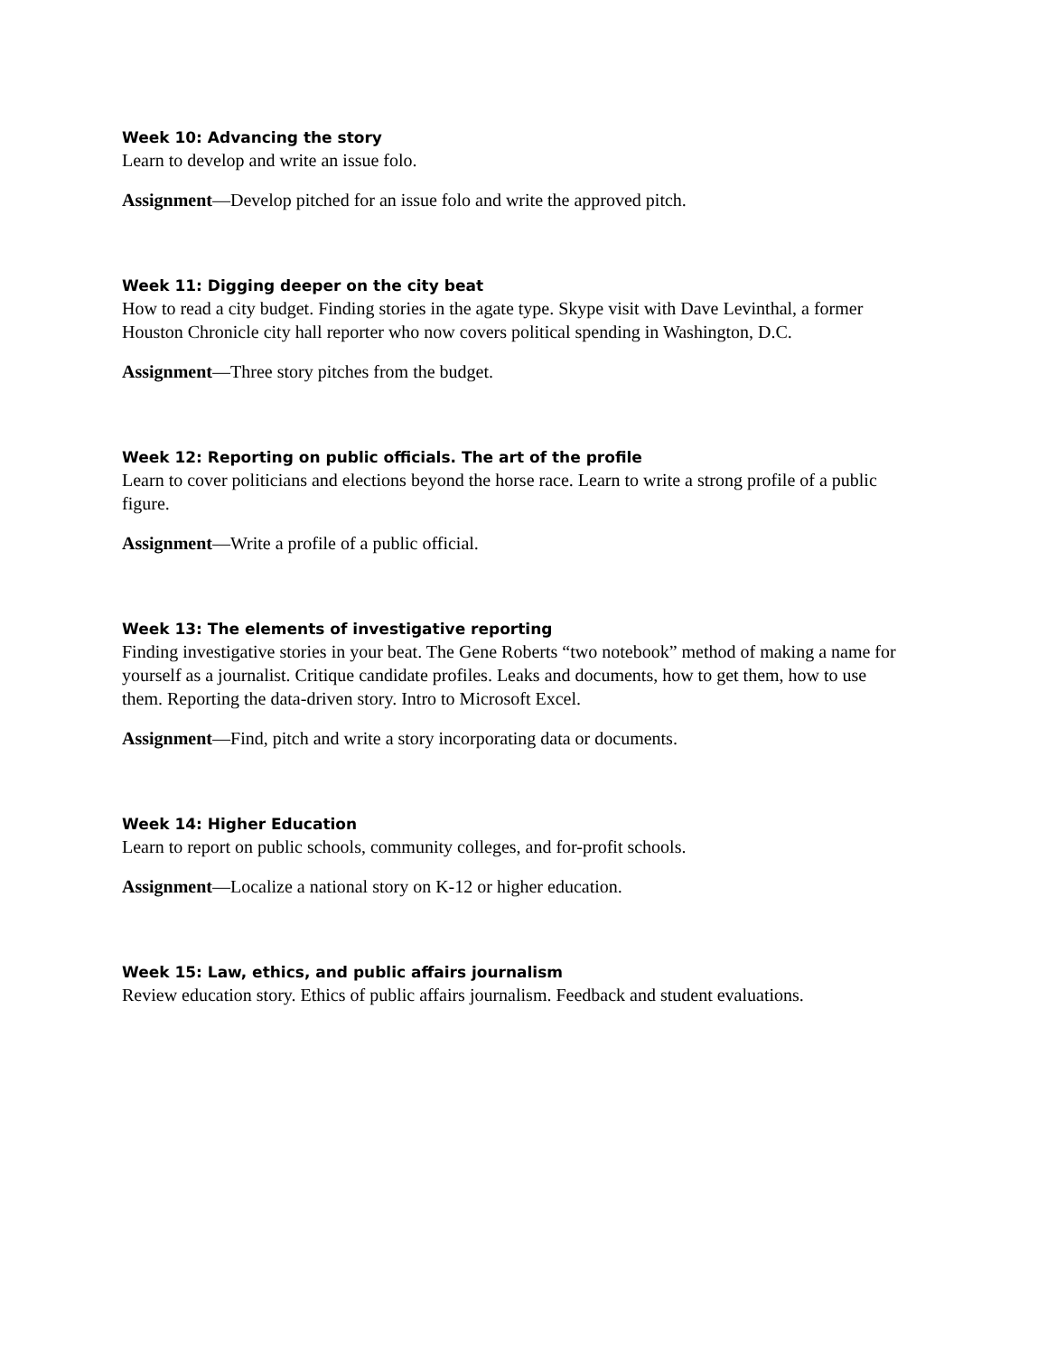Week 10: Advancing the story
Learn to develop and write an issue folo.
Assignment—Develop pitched for an issue folo and write the approved pitch.
Week 11: Digging deeper on the city beat
How to read a city budget. Finding stories in the agate type. Skype visit with Dave Levinthal, a former Houston Chronicle city hall reporter who now covers political spending in Washington, D.C.
Assignment—Three story pitches from the budget.
Week 12: Reporting on public officials. The art of the profile
Learn to cover politicians and elections beyond the horse race. Learn to write a strong profile of a public figure.
Assignment—Write a profile of a public official.
Week 13: The elements of investigative reporting
Finding investigative stories in your beat. The Gene Roberts “two notebook” method of making a name for yourself as a journalist. Critique candidate profiles. Leaks and documents, how to get them, how to use them. Reporting the data-driven story. Intro to Microsoft Excel.
Assignment—Find, pitch and write a story incorporating data or documents.
Week 14: Higher Education
Learn to report on public schools, community colleges, and for-profit schools.
Assignment—Localize a national story on K-12 or higher education.
Week 15: Law, ethics, and public affairs journalism
Review education story. Ethics of public affairs journalism. Feedback and student evaluations.